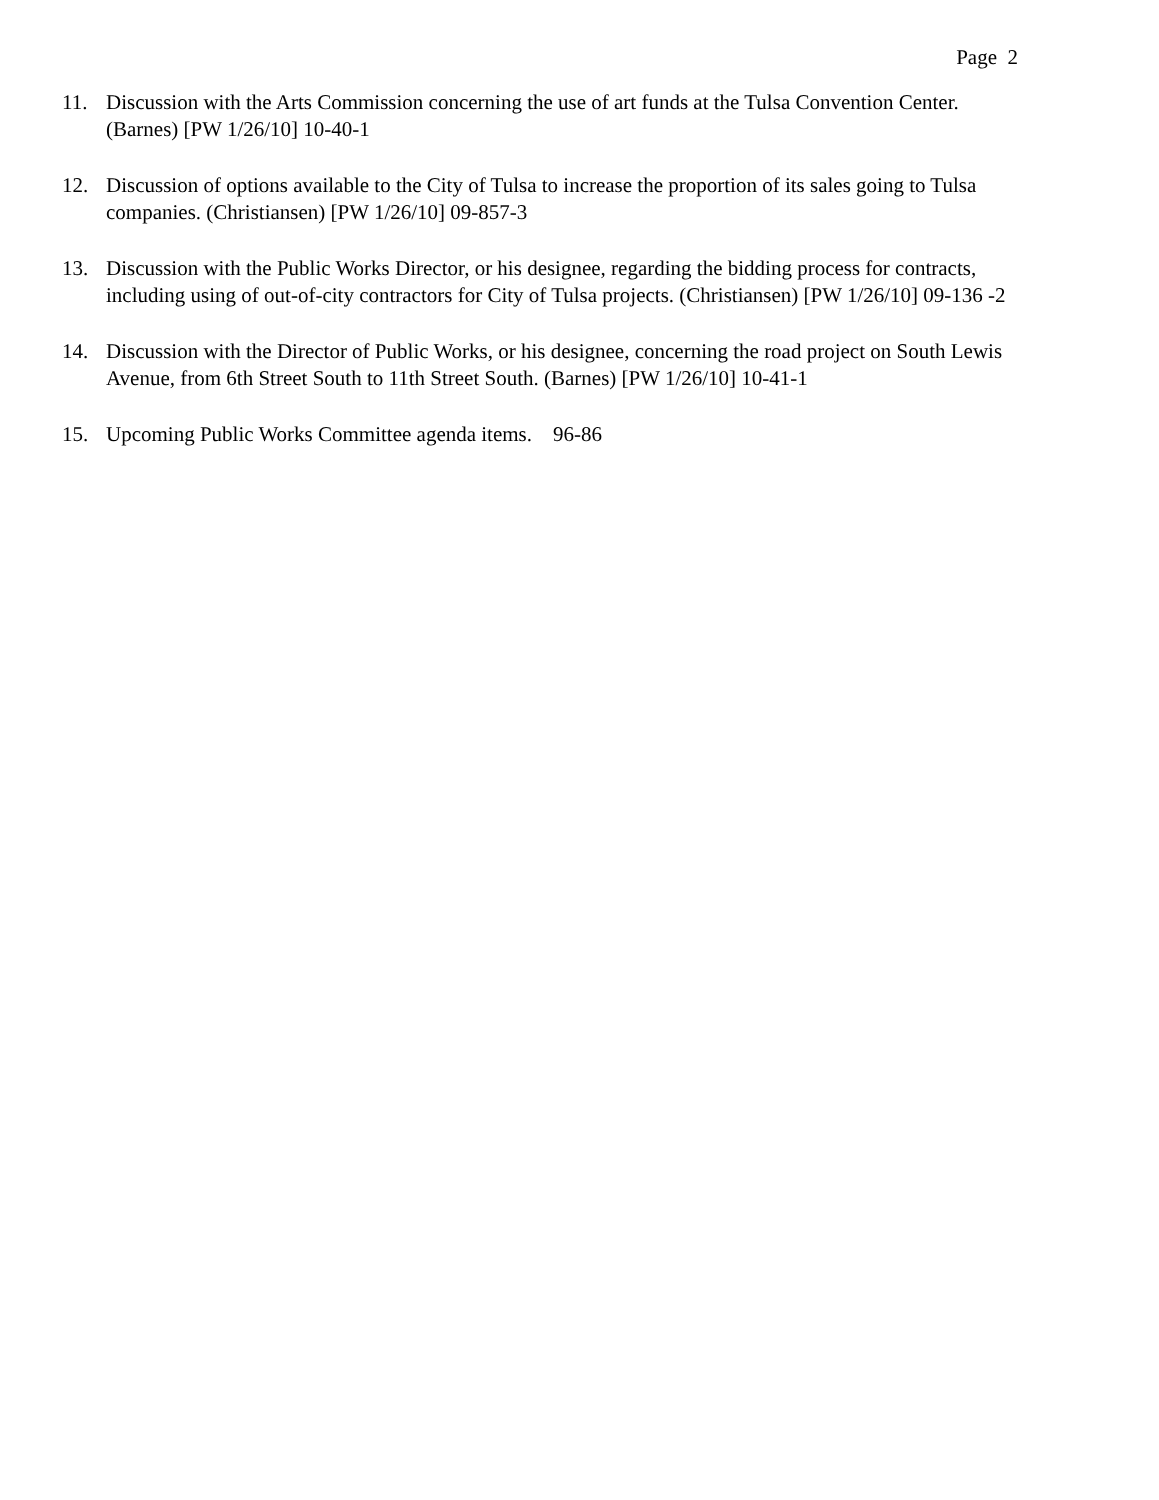Page 2
11. Discussion with the Arts Commission concerning the use of art funds at the Tulsa Convention Center. (Barnes) [PW 1/26/10] 10-40-1
12. Discussion of options available to the City of Tulsa to increase the proportion of its sales going to Tulsa companies. (Christiansen) [PW 1/26/10] 09-857-3
13. Discussion with the Public Works Director, or his designee, regarding the bidding process for contracts, including using of out-of-city contractors for City of Tulsa projects. (Christiansen) [PW 1/26/10] 09-136 -2
14. Discussion with the Director of Public Works, or his designee, concerning the road project on South Lewis Avenue, from 6th Street South to 11th Street South. (Barnes) [PW 1/26/10] 10-41-1
15. Upcoming Public Works Committee agenda items. 96-86